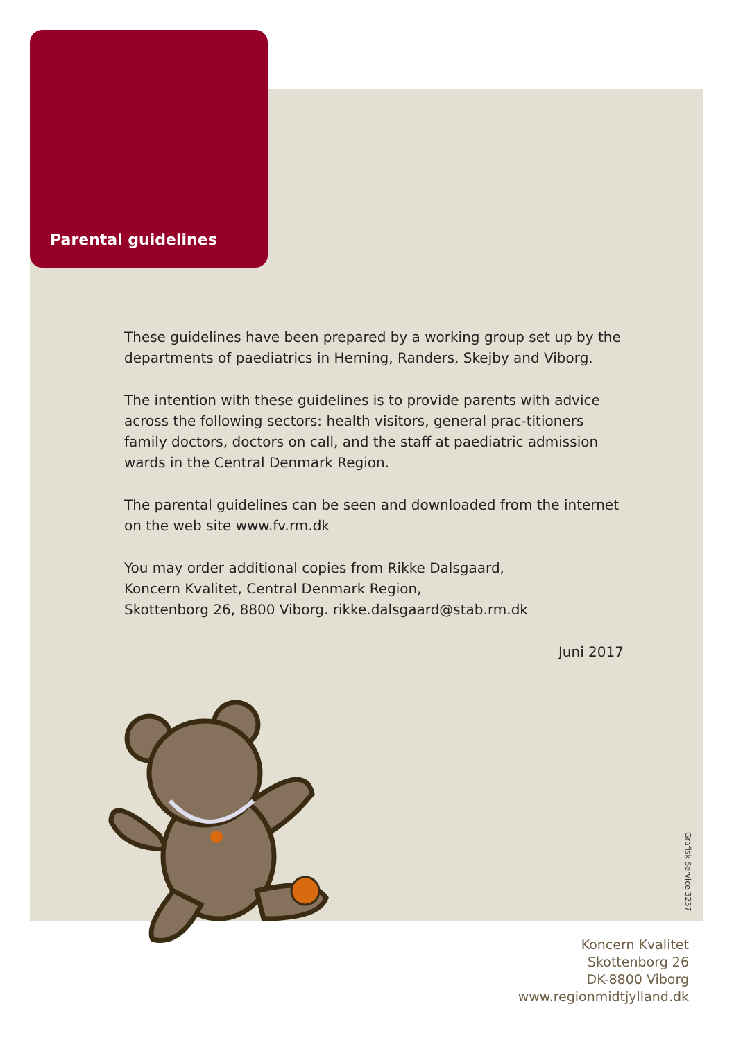Parental guidelines
These guidelines have been prepared by a working group set up by the departments of paediatrics in Herning, Randers, Skejby and Viborg.
The intention with these guidelines is to provide parents with advice across the following sectors: health visitors, general prac-titioners family doctors, doctors on call, and the staff at paediatric admission wards in the Central Denmark Region.
The parental guidelines can be seen and downloaded from the internet on the web site www.fv.rm.dk
You may order additional copies from Rikke Dalsgaard,
Koncern Kvalitet, Central Denmark Region,
Skottenborg 26, 8800 Viborg. rikke.dalsgaard@stab.rm.dk
Juni 2017
Grafisk Service 3237
Koncern Kvalitet
Skottenborg 26
DK-8800 Viborg
www.regionmidtjylland.dk